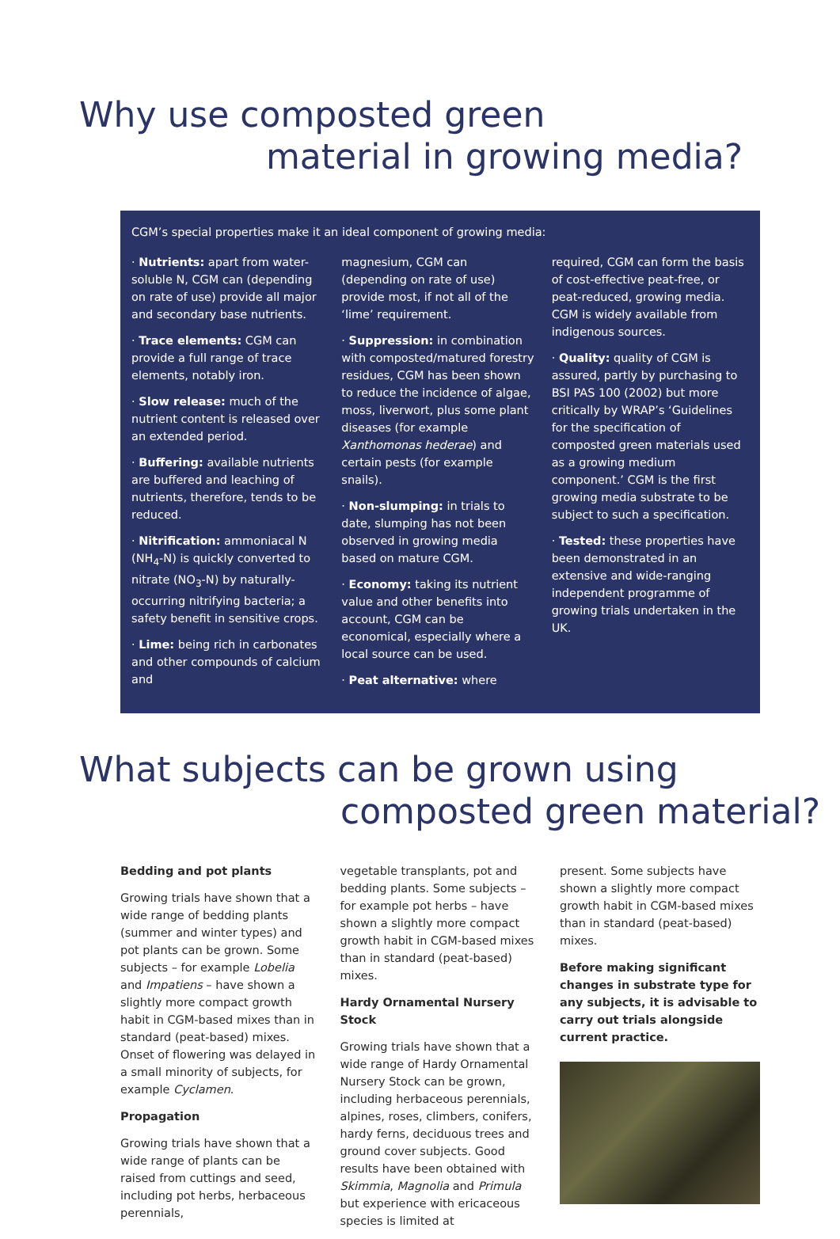Why use composted green
material in growing media?
CGM’s special properties make it an ideal component of growing media:
· Nutrients: apart from water-soluble N, CGM can (depending on rate of use) provide all major and secondary base nutrients.
· Trace elements: CGM can provide a full range of trace elements, notably iron.
· Slow release: much of the nutrient content is released over an extended period.
· Buffering: available nutrients are buffered and leaching of nutrients, therefore, tends to be reduced.
· Nitrification: ammoniacal N (NH<sub>4</sub>-N) is quickly converted to nitrate (NO<sub>3</sub>-N) by naturally-occurring nitrifying bacteria; a safety benefit in sensitive crops.
· Lime: being rich in carbonates and other compounds of calcium and
magnesium, CGM can (depending on rate of use) provide most, if not all of the ‘lime’ requirement.
· Suppression: in combination with composted/matured forestry residues, CGM has been shown to reduce the incidence of algae, moss, liverwort, plus some plant diseases (for example Xanthomonas hederae) and certain pests (for example snails).
· Non-slumping: in trials to date, slumping has not been observed in growing media based on mature CGM.
· Economy: taking its nutrient value and other benefits into account, CGM can be economical, especially where a local source can be used.
· Peat alternative: where
required, CGM can form the basis of cost-effective peat-free, or peat-reduced, growing media. CGM is widely available from indigenous sources.
· Quality: quality of CGM is assured, partly by purchasing to BSI PAS 100 (2002) but more critically by WRAP’s ‘Guidelines for the specification of composted green materials used as a growing medium component.’ CGM is the first growing media substrate to be subject to such a specification.
· Tested: these properties have been demonstrated in an extensive and wide-ranging independent programme of growing trials undertaken in the UK.
What subjects can be grown using
composted green material?
Bedding and pot plants
Growing trials have shown that a wide range of bedding plants (summer and winter types) and pot plants can be grown. Some subjects – for example Lobelia and Impatiens – have shown a slightly more compact growth habit in CGM-based mixes than in standard (peat-based) mixes. Onset of flowering was delayed in a small minority of subjects, for example Cyclamen.
Propagation
Growing trials have shown that a wide range of plants can be raised from cuttings and seed, including pot herbs, herbaceous perennials,
vegetable transplants, pot and bedding plants. Some subjects – for example pot herbs – have shown a slightly more compact growth habit in CGM-based mixes than in standard (peat-based) mixes.
Hardy Ornamental Nursery Stock
Growing trials have shown that a wide range of Hardy Ornamental Nursery Stock can be grown, including herbaceous perennials, alpines, roses, climbers, conifers, hardy ferns, deciduous trees and ground cover subjects. Good results have been obtained with Skimmia, Magnolia and Primula but experience with ericaceous species is limited at
present. Some subjects have shown a slightly more compact growth habit in CGM-based mixes than in standard (peat-based) mixes.
Before making significant changes in substrate type for any subjects, it is advisable to carry out trials alongside current practice.